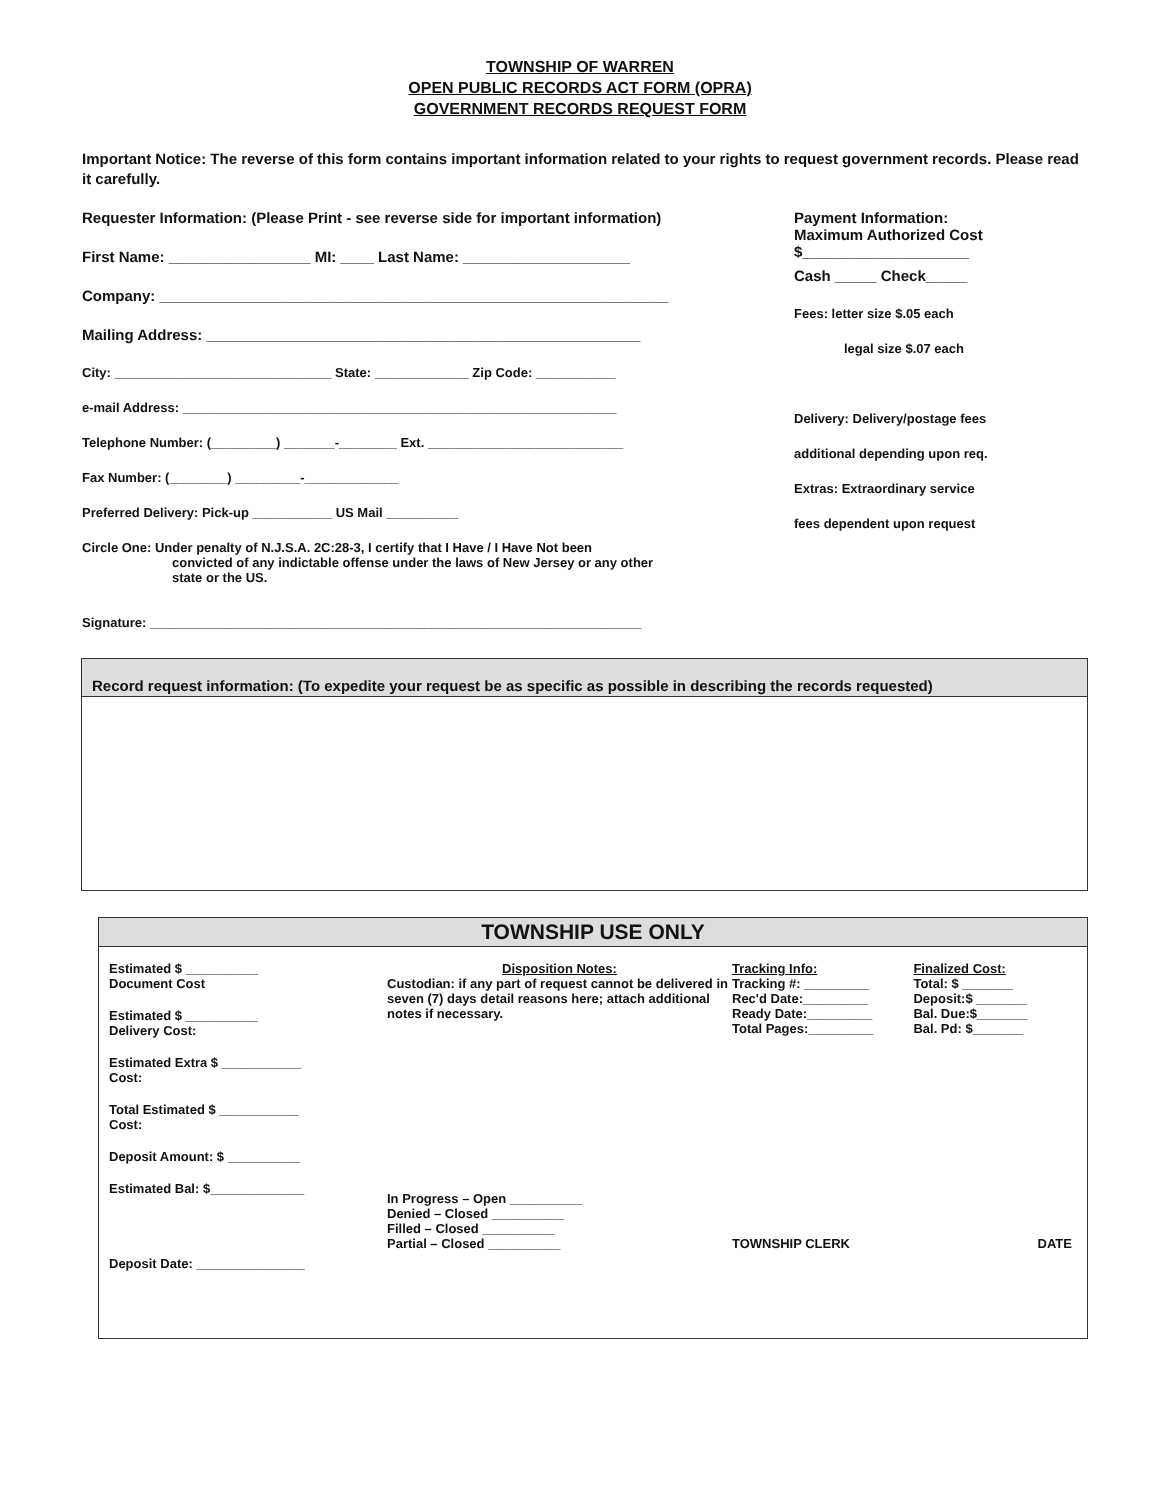TOWNSHIP OF WARREN
OPEN PUBLIC RECORDS ACT FORM (OPRA)
GOVERNMENT RECORDS REQUEST FORM
Important Notice: The reverse of this form contains important information related to your rights to request government records. Please read it carefully.
Requester Information: (Please Print - see reverse side for important information)
First Name: _________________ MI: ____ Last Name: ____________________
Company: _____________________________________________________________
Mailing Address: ____________________________________________________
City: ______________________________ State: _____________ Zip Code: ___________
e-mail Address: ____________________________________________________________
Telephone Number: (_________) _______-________ Ext. ___________________________
Fax Number: (________) _________-_____________
Preferred Delivery: Pick-up ___________ US Mail __________
Circle One: Under penalty of N.J.S.A. 2C:28-3, I certify that I Have / I Have Not been
convicted of any indictable offense under the laws of New Jersey or any other
state or the US.
Signature: ____________________________________________________________________
Payment Information:
Maximum Authorized Cost
$____________________
Cash _____ Check_____
Fees: letter size $.05 each
legal size $.07 each
Delivery: Delivery/postage fees
additional depending upon req.
Extras: Extraordinary service
fees dependent upon request
Record request information: (To expedite your request be as specific as possible in describing the records requested)
TOWNSHIP USE ONLY
Estimated $ __________
Document Cost
Estimated $ __________
Delivery Cost:
Estimated Extra $ ___________
Cost:
Total Estimated $ ___________
Cost:
Deposit Amount: $ __________
Estimated Bal: $_____________
Deposit Date: _______________
Disposition Notes:
Custodian: if any part of request cannot be delivered in seven (7) days detail reasons here; attach additional notes if necessary.
In Progress – Open __________
Denied – Closed __________
Filled – Closed __________
Partial – Closed __________
Tracking Info:
Tracking #: _________
Rec'd Date:_________
Ready Date:_________
Total Pages:_________
Finalized Cost:
Total: $ _______
Deposit:$ _______
Bal. Due:$_______
Bal. Pd: $_______
TOWNSHIP CLERK DATE